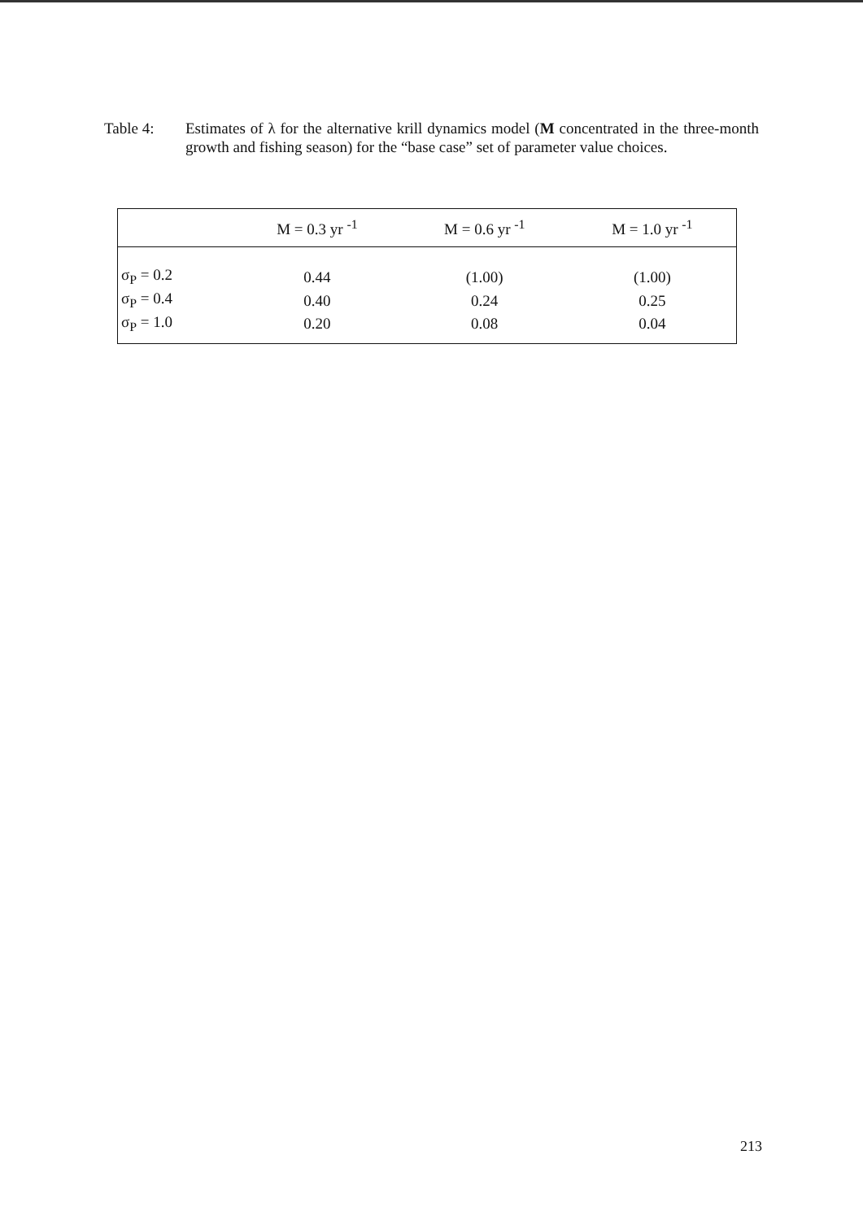Table 4: Estimates of λ for the alternative krill dynamics model (M concentrated in the three-month growth and fishing season) for the “base case” set of parameter value choices.
| | M = 0.3 yr <sup>-1</sup> | M = 0.6 yr <sup>-1</sup> | M = 1.0 yr <sup>-1</sup> |
| --- | --- | --- | --- |
| σ<sub>P</sub> = 0.2 | 0.44 | (1.00) | (1.00) |
| σ<sub>P</sub> = 0.4 | 0.40 | 0.24 | 0.25 |
| σ<sub>P</sub> = 1.0 | 0.20 | 0.08 | 0.04 |
213